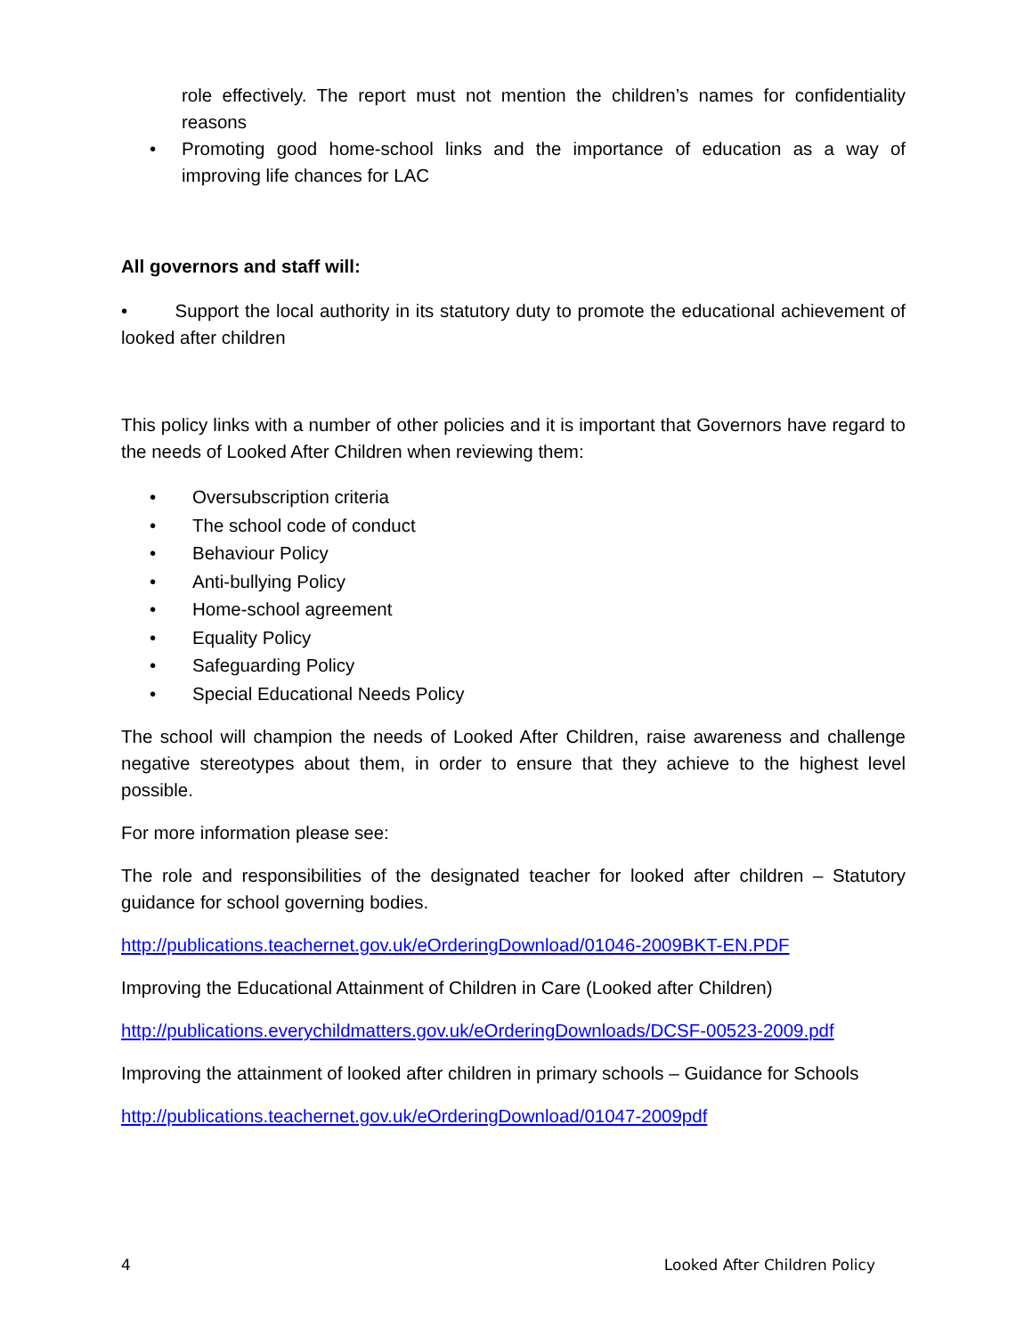role effectively. The report must not mention the children’s names for confidentiality reasons
• Promoting good home-school links and the importance of education as a way of improving life chances for LAC
All governors and staff will:
• Support the local authority in its statutory duty to promote the educational achievement of looked after children
This policy links with a number of other policies and it is important that Governors have regard to the needs of Looked After Children when reviewing them:
• Oversubscription criteria
• The school code of conduct
• Behaviour Policy
• Anti-bullying Policy
• Home-school agreement
• Equality Policy
• Safeguarding Policy
• Special Educational Needs Policy
The school will champion the needs of Looked After Children, raise awareness and challenge negative stereotypes about them, in order to ensure that they achieve to the highest level possible.
For more information please see:
The role and responsibilities of the designated teacher for looked after children – Statutory guidance for school governing bodies.
http://publications.teachernet.gov.uk/eOrderingDownload/01046-2009BKT-EN.PDF
Improving the Educational Attainment of Children in Care (Looked after Children)
http://publications.everychildmatters.gov.uk/eOrderingDownloads/DCSF-00523-2009.pdf
Improving the attainment of looked after children in primary schools – Guidance for Schools
http://publications.teachernet.gov.uk/eOrderingDownload/01047-2009pdf
4 Looked After Children Policy